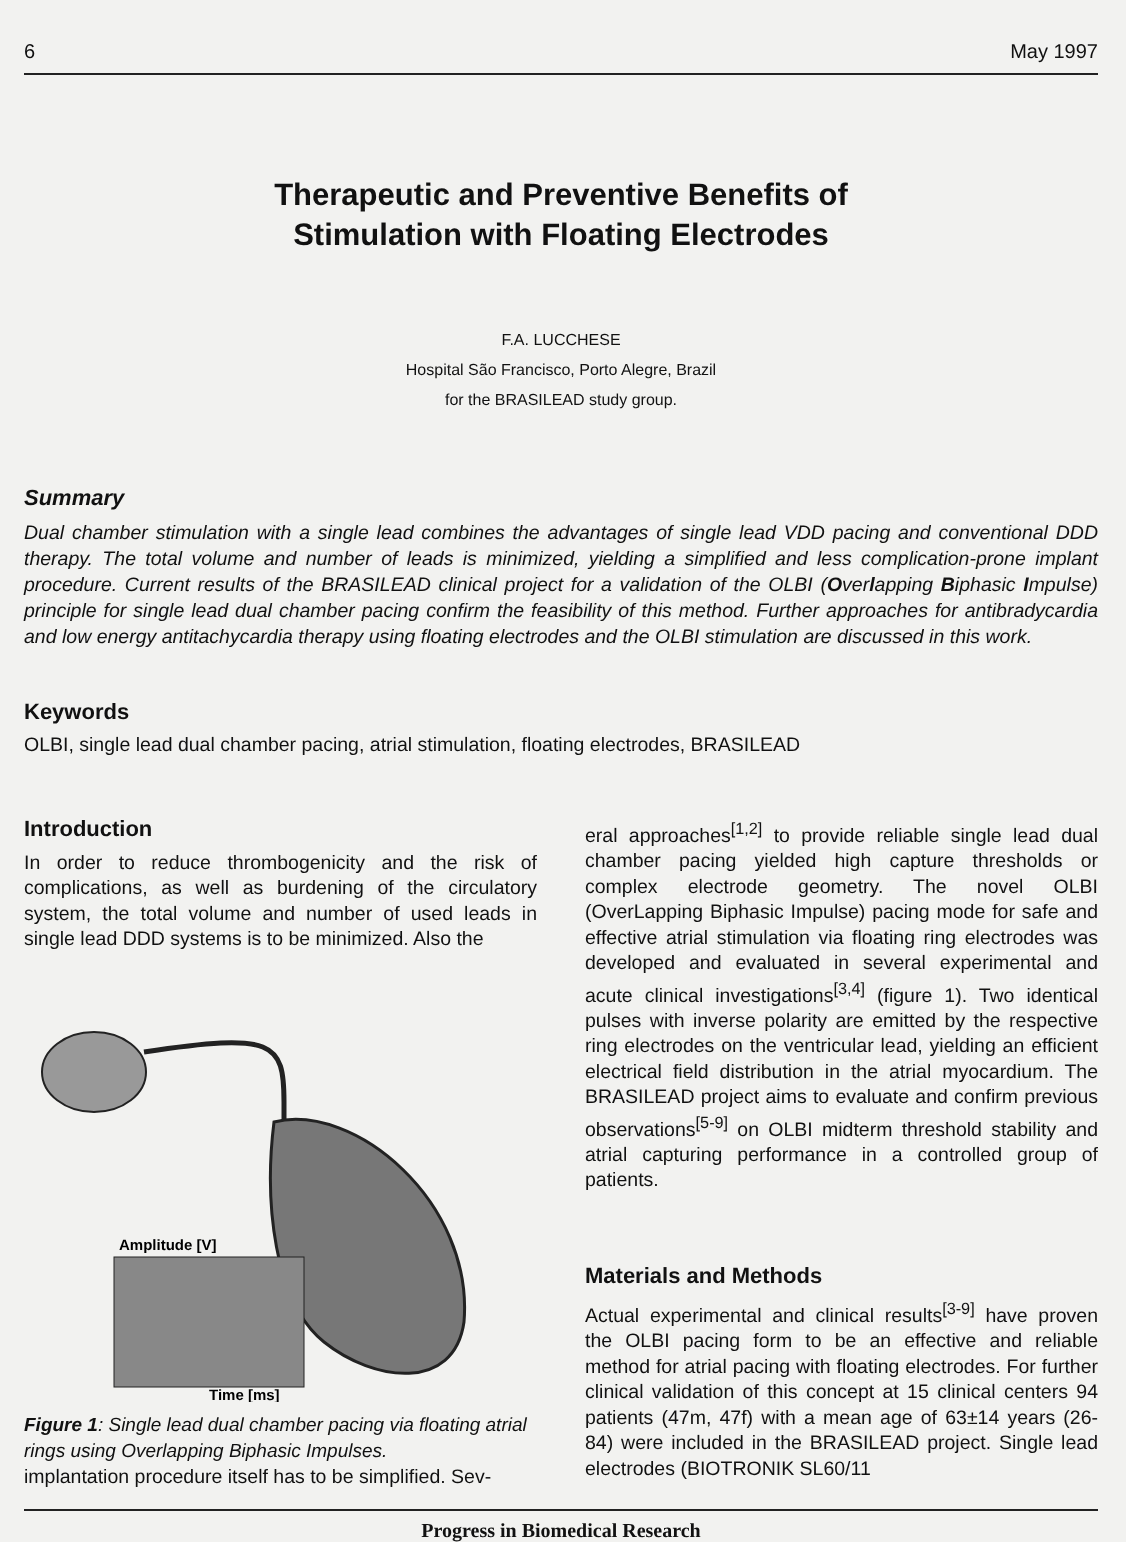6 May 1997
Therapeutic and Preventive Benefits of
Stimulation with Floating Electrodes
F.A. LUCCHESE
Hospital São Francisco, Porto Alegre, Brazil
for the BRASILEAD study group.
Summary
Dual chamber stimulation with a single lead combines the advantages of single lead VDD pacing and conventional DDD therapy. The total volume and number of leads is minimized, yielding a simplified and less complication-prone implant procedure. Current results of the BRASILEAD clinical project for a validation of the OLBI (Overlapping Biphasic Impulse) principle for single lead dual chamber pacing confirm the feasibility of this method. Further approaches for antibradycardia and low energy antitachycardia therapy using floating electrodes and the OLBI stimulation are discussed in this work.
Keywords
OLBI, single lead dual chamber pacing, atrial stimulation, floating electrodes, BRASILEAD
Introduction
In order to reduce thrombogenicity and the risk of complications, as well as burdening of the circulatory system, the total volume and number of used leads in single lead DDD systems is to be minimized. Also the
Amplitude [V]
Time [ms]
Figure 1: Single lead dual chamber pacing via floating atrial rings using Overlapping Biphasic Impulses.
implantation procedure itself has to be simplified. Sev-
eral approaches<sup>[1,2]</sup> to provide reliable single lead dual chamber pacing yielded high capture thresholds or complex electrode geometry. The novel OLBI (OverLapping Biphasic Impulse) pacing mode for safe and effective atrial stimulation via floating ring electrodes was developed and evaluated in several experimental and acute clinical investigations<sup>[3,4]</sup> (figure 1). Two identical pulses with inverse polarity are emitted by the respective ring electrodes on the ventricular lead, yielding an efficient electrical field distribution in the atrial myocardium. The BRASILEAD project aims to evaluate and confirm previous observations<sup>[5-9]</sup> on OLBI midterm threshold stability and atrial capturing performance in a controlled group of patients.
Materials and Methods
Actual experimental and clinical results<sup>[3-9]</sup> have proven the OLBI pacing form to be an effective and reliable method for atrial pacing with floating electrodes. For further clinical validation of this concept at 15 clinical centers 94 patients (47m, 47f) with a mean age of 63±14 years (26-84) were included in the BRASILEAD project. Single lead electrodes (BIOTRONIK SL60/11
Progress in Biomedical Research